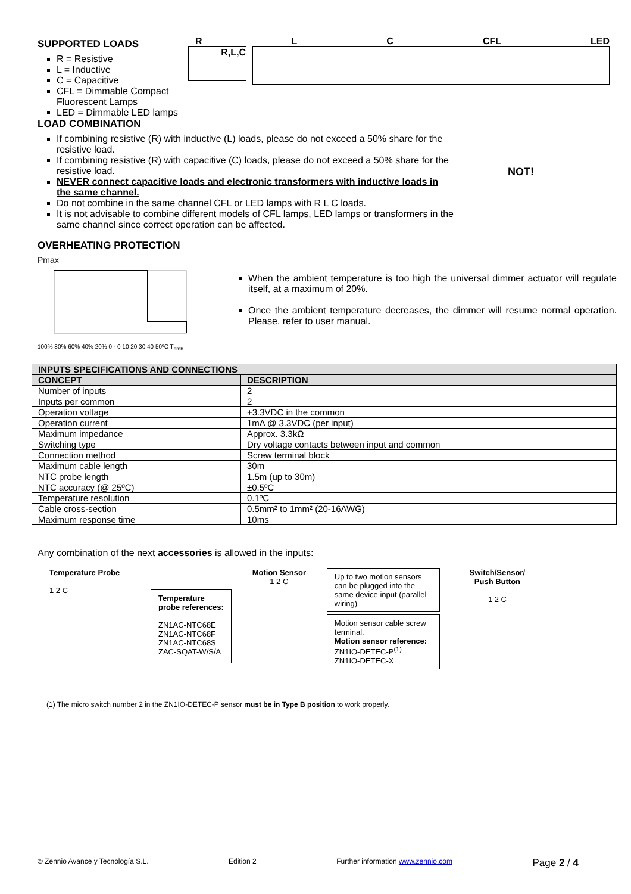SUPPORTED LOADS
R = Resistive
L = Inductive
C = Capacitive
CFL = Dimmable Compact Fluorescent Lamps
LED = Dimmable LED lamps
R L C CFL LED
R,L,C
LOAD COMBINATION
If combining resistive (R) with inductive (L) loads, please do not exceed a 50% share for the resistive load.
If combining resistive (R) with capacitive (C) loads, please do not exceed a 50% share for the resistive load.
NEVER connect capacitive loads and electronic transformers with inductive loads in the same channel.
Do not combine in the same channel CFL or LED lamps with R L C loads.
It is not advisable to combine different models of CFL lamps, LED lamps or transformers in the same channel since correct operation can be affected.
OVERHEATING PROTECTION
NOT!
Pmax
100% 80% 60% 40% 20% 0 · 0 10 20 30 40 50ºC T<sub>amb</sub>
When the ambient temperature is too high the universal dimmer actuator will regulate itself, at a maximum of 20%.
Once the ambient temperature decreases, the dimmer will resume normal operation. Please, refer to user manual.
| INPUTS SPECIFICATIONS AND CONNECTIONS | |
| --- | --- |
| CONCEPT | DESCRIPTION |
| Number of inputs | 2 |
| Inputs per common | 2 |
| Operation voltage | +3.3VDC in the common |
| Operation current | 1mA @ 3.3VDC (per input) |
| Maximum impedance | Approx. 3.3kΩ |
| Switching type | Dry voltage contacts between input and common |
| Connection method | Screw terminal block |
| Maximum cable length | 30m |
| NTC probe length | 1.5m (up to 30m) |
| NTC accuracy (@ 25ºC) | ±0.5ºC |
| Temperature resolution | 0.1ºC |
| Cable cross-section | 0.5mm² to 1mm² (20-16AWG) |
| Maximum response time | 10ms |
Any combination of the next accessories is allowed in the inputs:
Temperature Probe
1 2 C
Temperature
probe references:
ZN1AC-NTC68E
ZN1AC-NTC68F
ZN1AC-NTC68S
ZAC-SQAT-W/S/A
Motion Sensor
1 2 C
Up to two motion sensors can be plugged into the same device input (parallel wiring)
Motion sensor cable screw terminal.
Motion sensor reference:
ZN1IO-DETEC-P<sup>(1)</sup>
ZN1IO-DETEC-X
Switch/Sensor/
Push Button
1 2 C
(1) The micro switch number 2 in the ZN1IO-DETEC-P sensor must be in Type B position to work properly.
© Zennio Avance y Tecnología S.L. Edition 2 Further information www.zennio.com Page 2 / 4